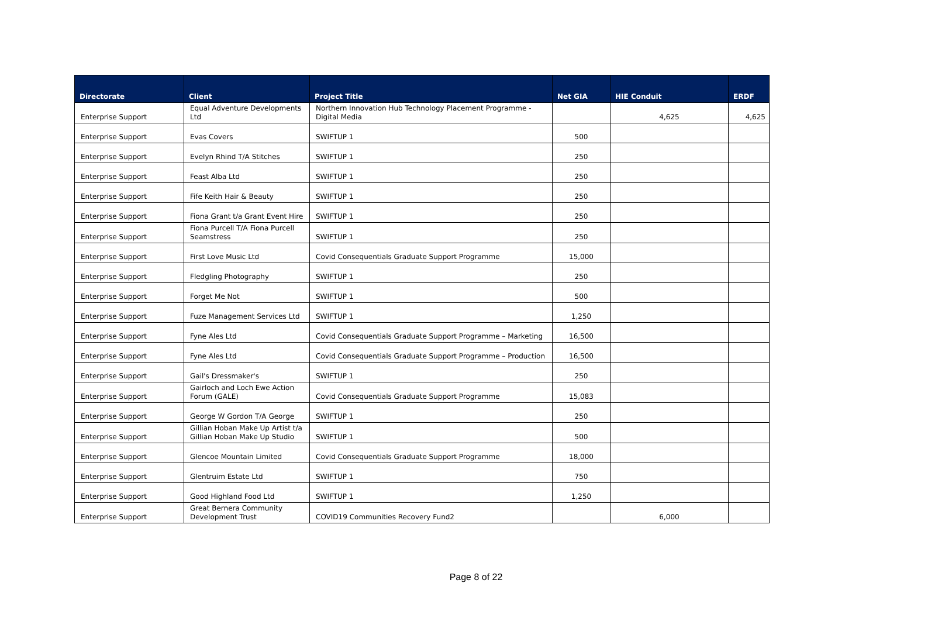| Directorate | Client | Project Title | Net GIA | HIE Conduit | ERDF |
| --- | --- | --- | --- | --- | --- |
| Enterprise Support | Equal Adventure Developments Ltd | Northern Innovation Hub Technology Placement Programme - Digital Media | | 4,625 | 4,625 |
| Enterprise Support | Evas Covers | SWIFTUP 1 | 500 | | |
| Enterprise Support | Evelyn Rhind T/A Stitches | SWIFTUP 1 | 250 | | |
| Enterprise Support | Feast Alba Ltd | SWIFTUP 1 | 250 | | |
| Enterprise Support | Fife Keith Hair & Beauty | SWIFTUP 1 | 250 | | |
| Enterprise Support | Fiona Grant t/a Grant Event Hire | SWIFTUP 1 | 250 | | |
| Enterprise Support | Fiona Purcell T/A Fiona Purcell Seamstress | SWIFTUP 1 | 250 | | |
| Enterprise Support | First Love Music Ltd | Covid Consequentials Graduate Support Programme | 15,000 | | |
| Enterprise Support | Fledgling Photography | SWIFTUP 1 | 250 | | |
| Enterprise Support | Forget Me Not | SWIFTUP 1 | 500 | | |
| Enterprise Support | Fuze Management Services Ltd | SWIFTUP 1 | 1,250 | | |
| Enterprise Support | Fyne Ales Ltd | Covid Consequentials Graduate Support Programme – Marketing | 16,500 | | |
| Enterprise Support | Fyne Ales Ltd | Covid Consequentials Graduate Support Programme – Production | 16,500 | | |
| Enterprise Support | Gail's Dressmaker's | SWIFTUP 1 | 250 | | |
| Enterprise Support | Gairloch and Loch Ewe Action Forum (GALE) | Covid Consequentials Graduate Support Programme | 15,083 | | |
| Enterprise Support | George W Gordon T/A George | SWIFTUP 1 | 250 | | |
| Enterprise Support | Gillian Hoban Make Up Artist t/a Gillian Hoban Make Up Studio | SWIFTUP 1 | 500 | | |
| Enterprise Support | Glencoe Mountain Limited | Covid Consequentials Graduate Support Programme | 18,000 | | |
| Enterprise Support | Glentruim Estate Ltd | SWIFTUP 1 | 750 | | |
| Enterprise Support | Good Highland Food Ltd | SWIFTUP 1 | 1,250 | | |
| Enterprise Support | Great Bernera Community Development Trust | COVID19 Communities Recovery Fund2 | | 6,000 | |
Page 8 of 22